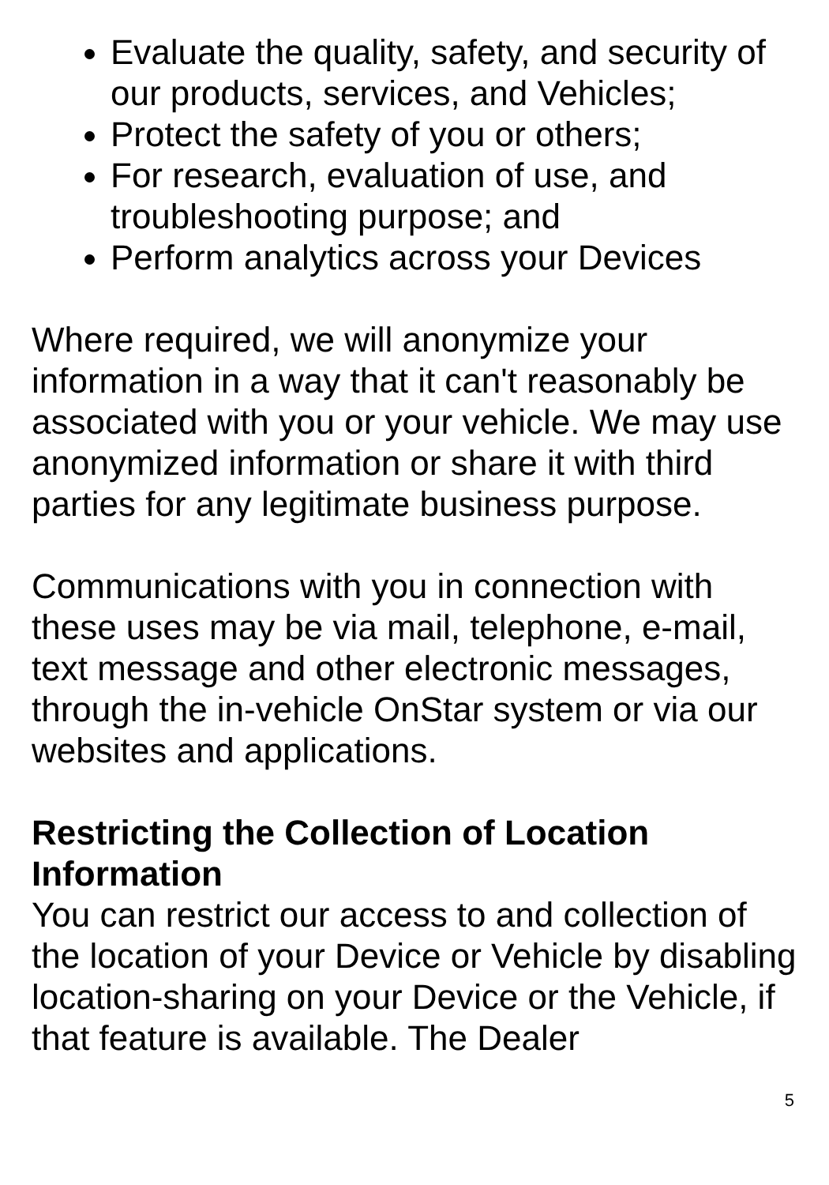Evaluate the quality, safety, and security of our products, services, and Vehicles;
Protect the safety of you or others;
For research, evaluation of use, and troubleshooting purpose; and
Perform analytics across your Devices
Where required, we will anonymize your information in a way that it can't reasonably be associated with you or your vehicle. We may use anonymized information or share it with third parties for any legitimate business purpose.
Communications with you in connection with these uses may be via mail, telephone, e-mail, text message and other electronic messages, through the in-vehicle OnStar system or via our websites and applications.
Restricting the Collection of Location Information
You can restrict our access to and collection of the location of your Device or Vehicle by disabling location-sharing on your Device or the Vehicle, if that feature is available. The Dealer
5